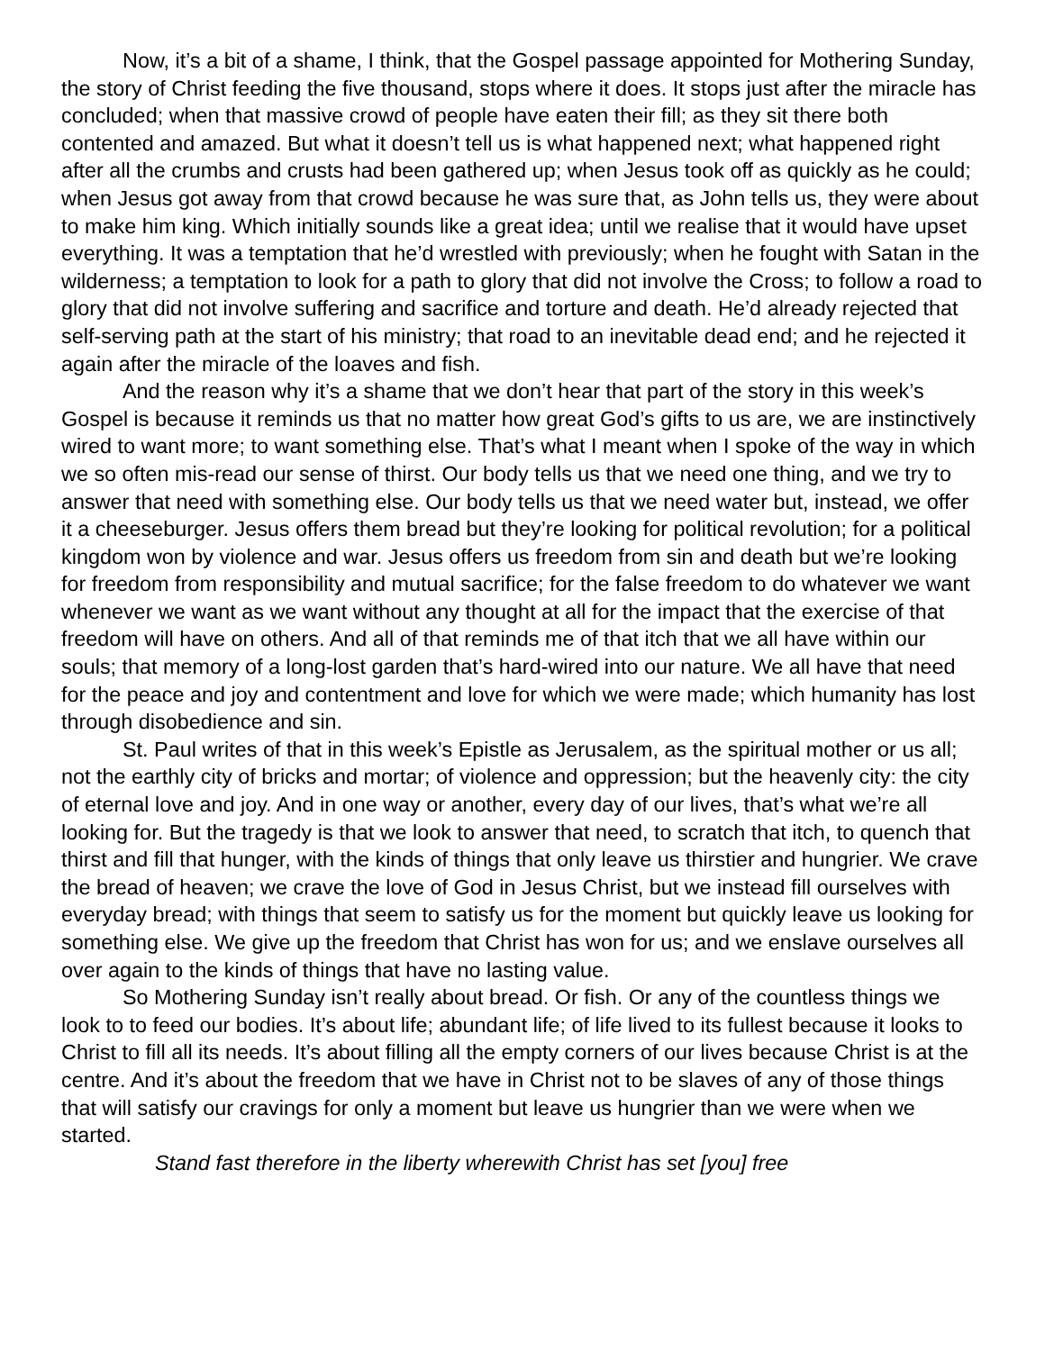Now, it’s a bit of a shame, I think, that the Gospel passage appointed for Mothering Sunday, the story of Christ feeding the five thousand, stops where it does. It stops just after the miracle has concluded; when that massive crowd of people have eaten their fill; as they sit there both contented and amazed. But what it doesn’t tell us is what happened next; what happened right after all the crumbs and crusts had been gathered up; when Jesus took off as quickly as he could; when Jesus got away from that crowd because he was sure that, as John tells us, they were about to make him king. Which initially sounds like a great idea; until we realise that it would have upset everything. It was a temptation that he’d wrestled with previously; when he fought with Satan in the wilderness; a temptation to look for a path to glory that did not involve the Cross; to follow a road to glory that did not involve suffering and sacrifice and torture and death. He’d already rejected that self-serving path at the start of his ministry; that road to an inevitable dead end; and he rejected it again after the miracle of the loaves and fish.
And the reason why it’s a shame that we don’t hear that part of the story in this week’s Gospel is because it reminds us that no matter how great God’s gifts to us are, we are instinctively wired to want more; to want something else. That’s what I meant when I spoke of the way in which we so often mis-read our sense of thirst. Our body tells us that we need one thing, and we try to answer that need with something else. Our body tells us that we need water but, instead, we offer it a cheeseburger. Jesus offers them bread but they’re looking for political revolution; for a political kingdom won by violence and war. Jesus offers us freedom from sin and death but we’re looking for freedom from responsibility and mutual sacrifice; for the false freedom to do whatever we want whenever we want as we want without any thought at all for the impact that the exercise of that freedom will have on others. And all of that reminds me of that itch that we all have within our souls; that memory of a long-lost garden that’s hard-wired into our nature. We all have that need for the peace and joy and contentment and love for which we were made; which humanity has lost through disobedience and sin.
St. Paul writes of that in this week’s Epistle as Jerusalem, as the spiritual mother or us all; not the earthly city of bricks and mortar; of violence and oppression; but the heavenly city: the city of eternal love and joy. And in one way or another, every day of our lives, that’s what we’re all looking for. But the tragedy is that we look to answer that need, to scratch that itch, to quench that thirst and fill that hunger, with the kinds of things that only leave us thirstier and hungrier. We crave the bread of heaven; we crave the love of God in Jesus Christ, but we instead fill ourselves with everyday bread; with things that seem to satisfy us for the moment but quickly leave us looking for something else. We give up the freedom that Christ has won for us; and we enslave ourselves all over again to the kinds of things that have no lasting value.
So Mothering Sunday isn’t really about bread. Or fish. Or any of the countless things we look to to feed our bodies. It’s about life; abundant life; of life lived to its fullest because it looks to Christ to fill all its needs. It’s about filling all the empty corners of our lives because Christ is at the centre. And it’s about the freedom that we have in Christ not to be slaves of any of those things that will satisfy our cravings for only a moment but leave us hungrier than we were when we started.
Stand fast therefore in the liberty wherewith Christ has set [you] free